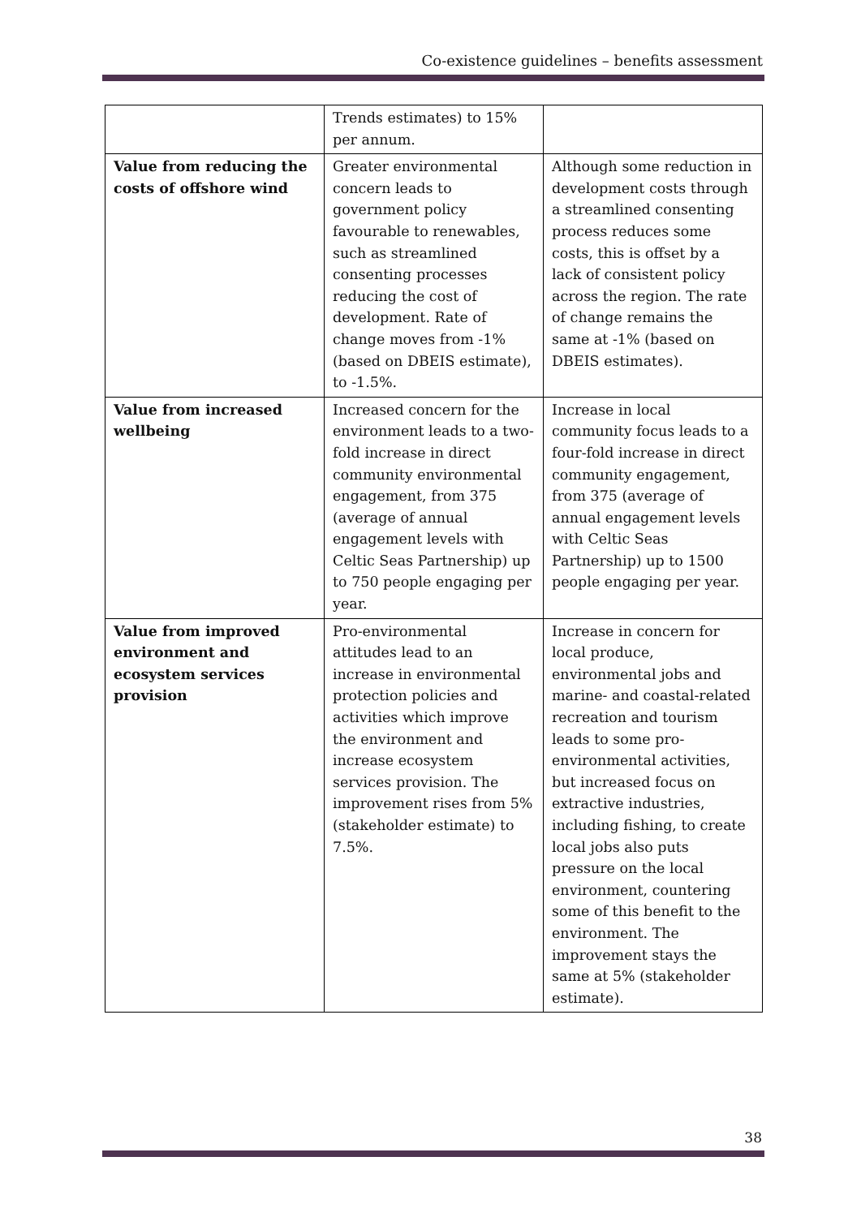Co-existence guidelines – benefits assessment
| | Trends estimates) to 15% per annum. | |
| Value from reducing the costs of offshore wind | Greater environmental concern leads to government policy favourable to renewables, such as streamlined consenting processes reducing the cost of development. Rate of change moves from -1% (based on DBEIS estimate), to -1.5%. | Although some reduction in development costs through a streamlined consenting process reduces some costs, this is offset by a lack of consistent policy across the region. The rate of change remains the same at -1% (based on DBEIS estimates). |
| Value from increased wellbeing | Increased concern for the environment leads to a two-fold increase in direct community environmental engagement, from 375 (average of annual engagement levels with Celtic Seas Partnership) up to 750 people engaging per year. | Increase in local community focus leads to a four-fold increase in direct community engagement, from 375 (average of annual engagement levels with Celtic Seas Partnership) up to 1500 people engaging per year. |
| Value from improved environment and ecosystem services provision | Pro-environmental attitudes lead to an increase in environmental protection policies and activities which improve the environment and increase ecosystem services provision. The improvement rises from 5% (stakeholder estimate) to 7.5%. | Increase in concern for local produce, environmental jobs and marine- and coastal-related recreation and tourism leads to some pro-environmental activities, but increased focus on extractive industries, including fishing, to create local jobs also puts pressure on the local environment, countering some of this benefit to the environment. The improvement stays the same at 5% (stakeholder estimate). |
38